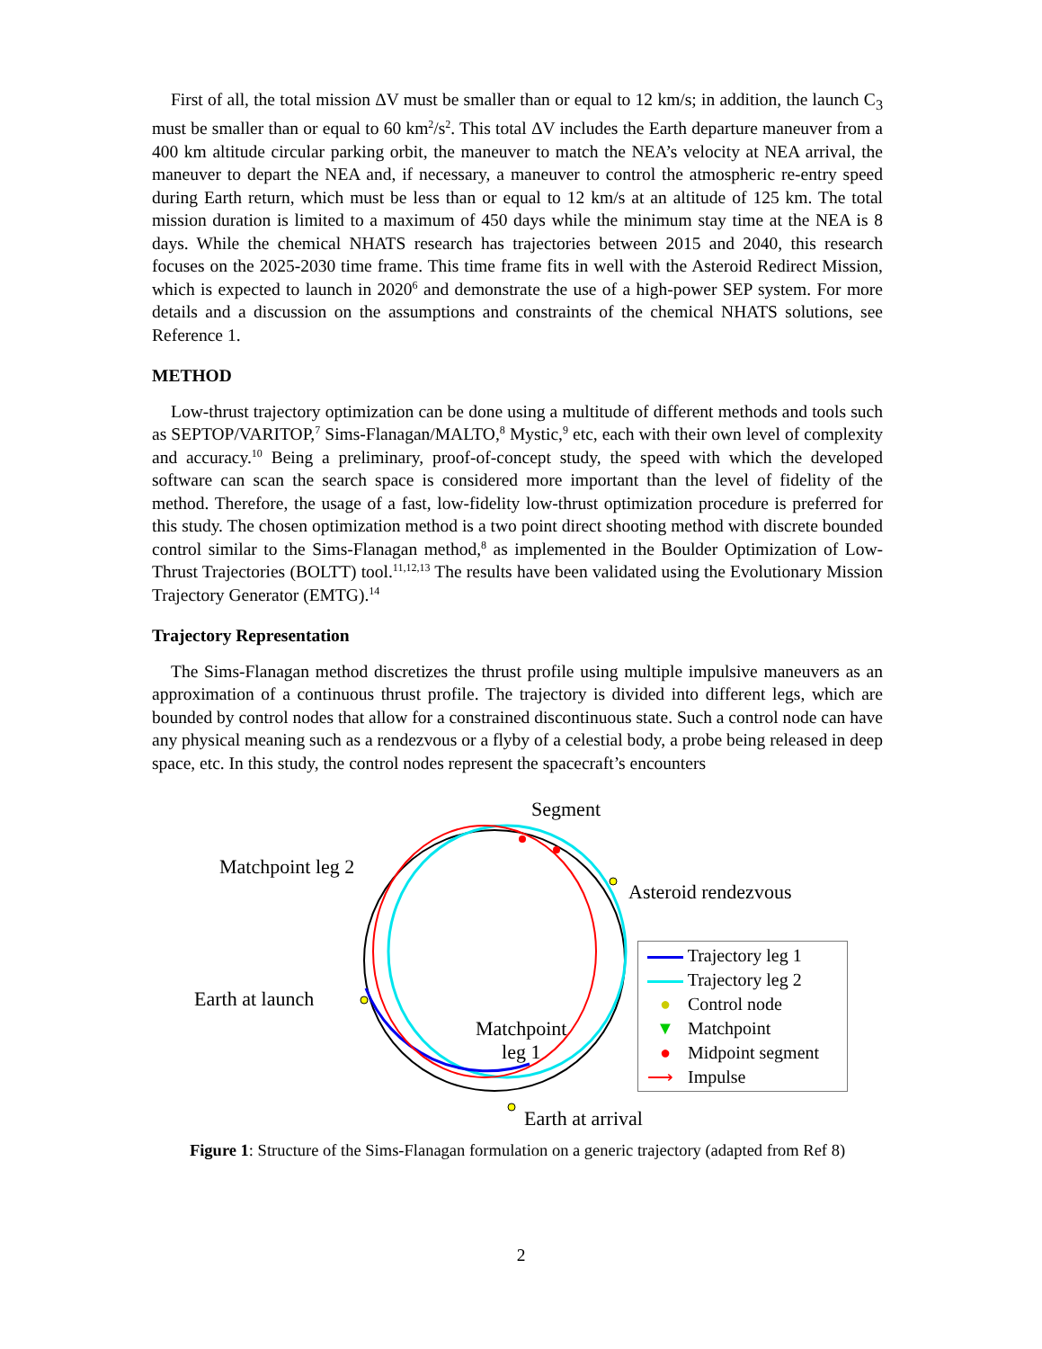First of all, the total mission ΔV must be smaller than or equal to 12 km/s; in addition, the launch C<sub>3</sub> must be smaller than or equal to 60 km<sup>2</sup>/s<sup>2</sup>. This total ΔV includes the Earth departure maneuver from a 400 km altitude circular parking orbit, the maneuver to match the NEA’s velocity at NEA arrival, the maneuver to depart the NEA and, if necessary, a maneuver to control the atmospheric re-entry speed during Earth return, which must be less than or equal to 12 km/s at an altitude of 125 km. The total mission duration is limited to a maximum of 450 days while the minimum stay time at the NEA is 8 days. While the chemical NHATS research has trajectories between 2015 and 2040, this research focuses on the 2025-2030 time frame. This time frame fits in well with the Asteroid Redirect Mission, which is expected to launch in 2020<sup>6</sup> and demonstrate the use of a high-power SEP system. For more details and a discussion on the assumptions and constraints of the chemical NHATS solutions, see Reference 1.
METHOD
Low-thrust trajectory optimization can be done using a multitude of different methods and tools such as SEPTOP/VARITOP,<sup>7</sup> Sims-Flanagan/MALTO,<sup>8</sup> Mystic,<sup>9</sup> etc, each with their own level of complexity and accuracy.<sup>10</sup> Being a preliminary, proof-of-concept study, the speed with which the developed software can scan the search space is considered more important than the level of fidelity of the method. Therefore, the usage of a fast, low-fidelity low-thrust optimization procedure is preferred for this study. The chosen optimization method is a two point direct shooting method with discrete bounded control similar to the Sims-Flanagan method,<sup>8</sup> as implemented in the Boulder Optimization of Low-Thrust Trajectories (BOLTT) tool.<sup>11,12,13</sup> The results have been validated using the Evolutionary Mission Trajectory Generator (EMTG).<sup>14</sup>
Trajectory Representation
The Sims-Flanagan method discretizes the thrust profile using multiple impulsive maneuvers as an approximation of a continuous thrust profile. The trajectory is divided into different legs, which are bounded by control nodes that allow for a constrained discontinuous state. Such a control node can have any physical meaning such as a rendezvous or a flyby of a celestial body, a probe being released in deep space, etc. In this study, the control nodes represent the spacecraft’s encounters
Segment
Matchpoint leg 2
Asteroid rendezvous
Earth at launch
Matchpoint
leg 1
Earth at arrival
Trajectory leg 1
Trajectory leg 2
● Control node
▼ Matchpoint
● Midpoint segment
⟶ Impulse
Figure 1: Structure of the Sims-Flanagan formulation on a generic trajectory (adapted from Ref 8)
2